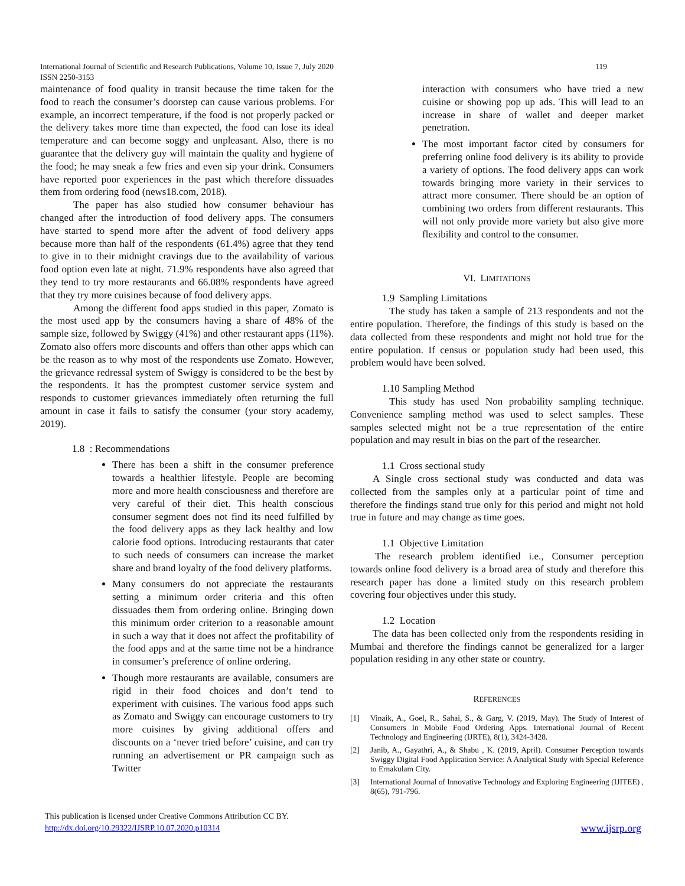International Journal of Scientific and Research Publications, Volume 10, Issue 7, July 2020 119
ISSN 2250-3153
maintenance of food quality in transit because the time taken for the food to reach the consumer’s doorstep can cause various problems. For example, an incorrect temperature, if the food is not properly packed or the delivery takes more time than expected, the food can lose its ideal temperature and can become soggy and unpleasant. Also, there is no guarantee that the delivery guy will maintain the quality and hygiene of the food; he may sneak a few fries and even sip your drink. Consumers have reported poor experiences in the past which therefore dissuades them from ordering food (news18.com, 2018).
The paper has also studied how consumer behaviour has changed after the introduction of food delivery apps. The consumers have started to spend more after the advent of food delivery apps because more than half of the respondents (61.4%) agree that they tend to give in to their midnight cravings due to the availability of various food option even late at night. 71.9% respondents have also agreed that they tend to try more restaurants and 66.08% respondents have agreed that they try more cuisines because of food delivery apps.
Among the different food apps studied in this paper, Zomato is the most used app by the consumers having a share of 48% of the sample size, followed by Swiggy (41%) and other restaurant apps (11%). Zomato also offers more discounts and offers than other apps which can be the reason as to why most of the respondents use Zomato. However, the grievance redressal system of Swiggy is considered to be the best by the respondents. It has the promptest customer service system and responds to customer grievances immediately often returning the full amount in case it fails to satisfy the consumer (your story academy, 2019).
1.8 : Recommendations
There has been a shift in the consumer preference towards a healthier lifestyle. People are becoming more and more health consciousness and therefore are very careful of their diet. This health conscious consumer segment does not find its need fulfilled by the food delivery apps as they lack healthy and low calorie food options. Introducing restaurants that cater to such needs of consumers can increase the market share and brand loyalty of the food delivery platforms.
Many consumers do not appreciate the restaurants setting a minimum order criteria and this often dissuades them from ordering online. Bringing down this minimum order criterion to a reasonable amount in such a way that it does not affect the profitability of the food apps and at the same time not be a hindrance in consumer’s preference of online ordering.
Though more restaurants are available, consumers are rigid in their food choices and don’t tend to experiment with cuisines. The various food apps such as Zomato and Swiggy can encourage customers to try more cuisines by giving additional offers and discounts on a ‘never tried before’ cuisine, and can try running an advertisement or PR campaign such as Twitter
interaction with consumers who have tried a new cuisine or showing pop up ads. This will lead to an increase in share of wallet and deeper market penetration.
The most important factor cited by consumers for preferring online food delivery is its ability to provide a variety of options. The food delivery apps can work towards bringing more variety in their services to attract more consumer. There should be an option of combining two orders from different restaurants. This will not only provide more variety but also give more flexibility and control to the consumer.
VI. LIMITATIONS
1.9 Sampling Limitations
The study has taken a sample of 213 respondents and not the entire population. Therefore, the findings of this study is based on the data collected from these respondents and might not hold true for the entire population. If census or population study had been used, this problem would have been solved.
1.10 Sampling Method
This study has used Non probability sampling technique. Convenience sampling method was used to select samples. These samples selected might not be a true representation of the entire population and may result in bias on the part of the researcher.
1.1 Cross sectional study
A Single cross sectional study was conducted and data was collected from the samples only at a particular point of time and therefore the findings stand true only for this period and might not hold true in future and may change as time goes.
1.1 Objective Limitation
The research problem identified i.e., Consumer perception towards online food delivery is a broad area of study and therefore this research paper has done a limited study on this research problem covering four objectives under this study.
1.2 Location
The data has been collected only from the respondents residing in Mumbai and therefore the findings cannot be generalized for a larger population residing in any other state or country.
REFERENCES
[1] Vinaik, A., Goel, R., Sahai, S., & Garg, V. (2019, May). The Study of Interest of Consumers In Mobile Food Ordering Apps. International Journal of Recent Technology and Engineering (IJRTE), 8(1), 3424-3428.
[2] Janib, A., Gayathri, A., & Shabu , K. (2019, April). Consumer Perception towards Swiggy Digital Food Application Service: A Analytical Study with Special Reference to Ernakulam City.
[3] International Journal of Innovative Technology and Exploring Engineering (IJITEE) , 8(65), 791-796.
This publication is licensed under Creative Commons Attribution CC BY.
http://dx.doi.org/10.29322/IJSRP.10.07.2020.p10314
www.ijsrp.org